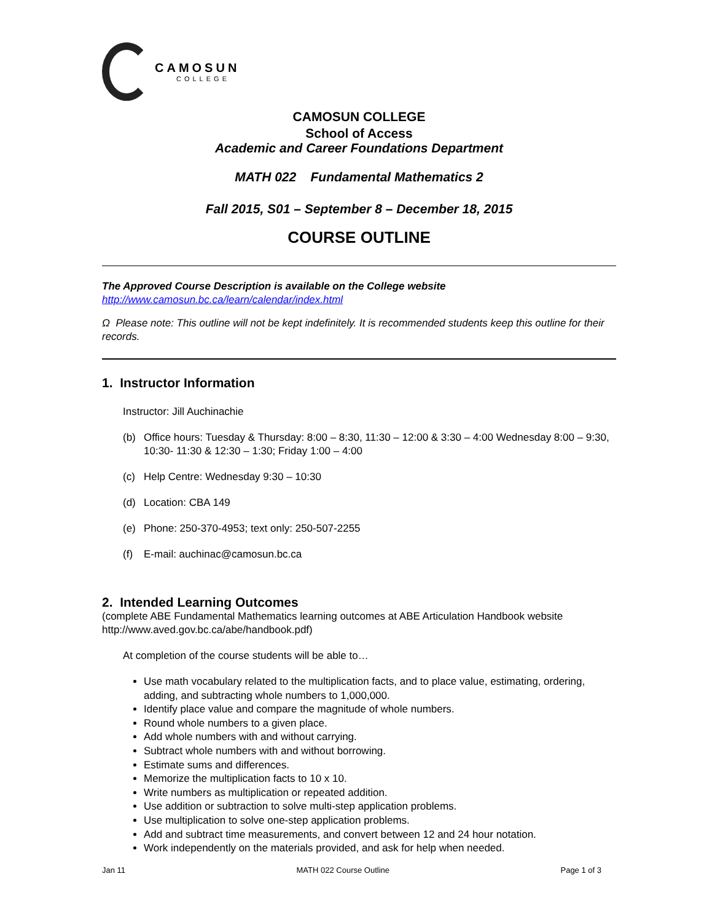CAMOSUN
COLLEGE
CAMOSUN COLLEGE
School of Access
Academic and Career Foundations Department
MATH 022 Fundamental Mathematics 2
Fall 2015, S01 – September 8 – December 18, 2015
COURSE OUTLINE
The Approved Course Description is available on the College website
http://www.camosun.bc.ca/learn/calendar/index.html
Ω Please note: This outline will not be kept indefinitely. It is recommended students keep this outline for their records.
1. Instructor Information
Instructor: Jill Auchinachie
(b) Office hours: Tuesday & Thursday: 8:00 – 8:30, 11:30 – 12:00 & 3:30 – 4:00 Wednesday 8:00 – 9:30, 10:30- 11:30 & 12:30 – 1:30; Friday 1:00 – 4:00
(c) Help Centre: Wednesday 9:30 – 10:30
(d) Location: CBA 149
(e) Phone: 250-370-4953; text only: 250-507-2255
(f) E-mail: auchinac@camosun.bc.ca
2. Intended Learning Outcomes
(complete ABE Fundamental Mathematics learning outcomes at ABE Articulation Handbook website http://www.aved.gov.bc.ca/abe/handbook.pdf)
At completion of the course students will be able to…
Use math vocabulary related to the multiplication facts, and to place value, estimating, ordering, adding, and subtracting whole numbers to 1,000,000.
Identify place value and compare the magnitude of whole numbers.
Round whole numbers to a given place.
Add whole numbers with and without carrying.
Subtract whole numbers with and without borrowing.
Estimate sums and differences.
Memorize the multiplication facts to 10 x 10.
Write numbers as multiplication or repeated addition.
Use addition or subtraction to solve multi-step application problems.
Use multiplication to solve one-step application problems.
Add and subtract time measurements, and convert between 12 and 24 hour notation.
Work independently on the materials provided, and ask for help when needed.
Jan 11 MATH 022 Course Outline Page 1 of 3